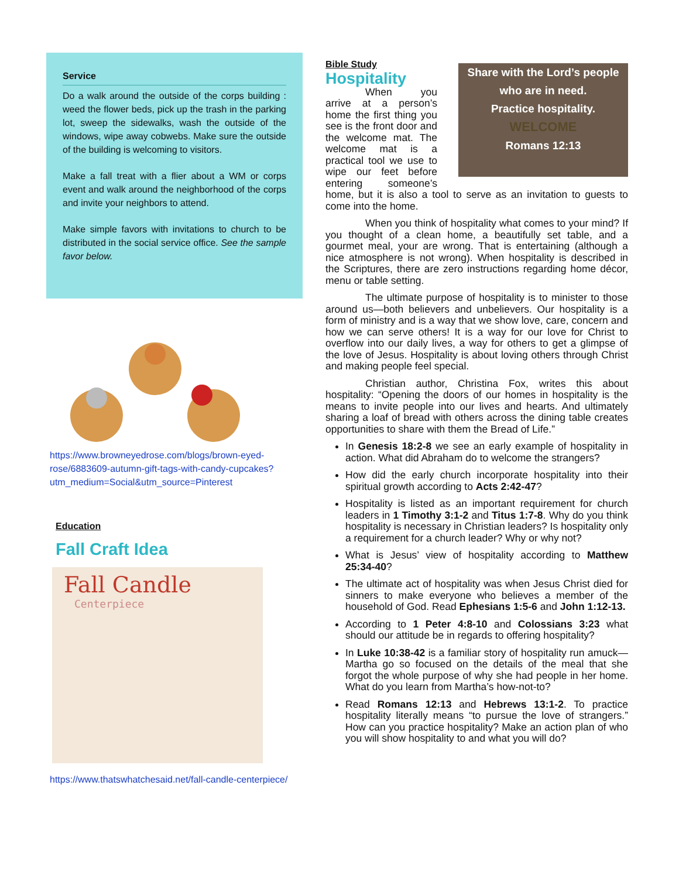Service
Do a walk around the outside of the corps building : weed the flower beds, pick up the trash in the parking lot, sweep the sidewalks, wash the outside of the windows, wipe away cobwebs. Make sure the outside of the building is welcoming to visitors.
Make a fall treat with a flier about a WM or corps event and walk around the neighborhood of the corps and invite your neighbors to attend.
Make simple favors with invitations to church to be distributed in the social service office. See the sample favor below.
https://www.browneyedrose.com/blogs/brown-eyed-rose/6883609-autumn-gift-tags-with-candy-cupcakes?utm_medium=Social&utm_source=Pinterest
Education
Fall Craft Idea
Fall Candle
Centerpiece
https://www.thatswhatchesaid.net/fall-candle-centerpiece/
Share with the Lord’s people
who are in need.
Practice hospitality.
WELCOME
Romans 12:13
Bible Study
Hospitality
When you arrive at a person’s home the first thing you see is the front door and the welcome mat. The welcome mat is a practical tool we use to wipe our feet before entering someone’s home, but it is also a tool to serve as an invitation to guests to come into the home.
When you think of hospitality what comes to your mind? If you thought of a clean home, a beautifully set table, and a gourmet meal, your are wrong. That is entertaining (although a nice atmosphere is not wrong). When hospitality is described in the Scriptures, there are zero instructions regarding home décor, menu or table setting.
The ultimate purpose of hospitality is to minister to those around us—both believers and unbelievers. Our hospitality is a form of ministry and is a way that we show love, care, concern and how we can serve others! It is a way for our love for Christ to overflow into our daily lives, a way for others to get a glimpse of the love of Jesus. Hospitality is about loving others through Christ and making people feel special.
Christian author, Christina Fox, writes this about hospitality: “Opening the doors of our homes in hospitality is the means to invite people into our lives and hearts. And ultimately sharing a loaf of bread with others across the dining table creates opportunities to share with them the Bread of Life.”
In Genesis 18:2-8 we see an early example of hospitality in action. What did Abraham do to welcome the strangers?
How did the early church incorporate hospitality into their spiritual growth according to Acts 2:42-47?
Hospitality is listed as an important requirement for church leaders in 1 Timothy 3:1-2 and Titus 1:7-8. Why do you think hospitality is necessary in Christian leaders? Is hospitality only a requirement for a church leader? Why or why not?
What is Jesus’ view of hospitality according to Matthew 25:34-40?
The ultimate act of hospitality was when Jesus Christ died for sinners to make everyone who believes a member of the household of God. Read Ephesians 1:5-6 and John 1:12-13.
According to 1 Peter 4:8-10 and Colossians 3:23 what should our attitude be in regards to offering hospitality?
In Luke 10:38-42 is a familiar story of hospitality run amuck—Martha go so focused on the details of the meal that she forgot the whole purpose of why she had people in her home. What do you learn from Martha’s how-not-to?
Read Romans 12:13 and Hebrews 13:1-2. To practice hospitality literally means “to pursue the love of strangers.” How can you practice hospitality? Make an action plan of who you will show hospitality to and what you will do?